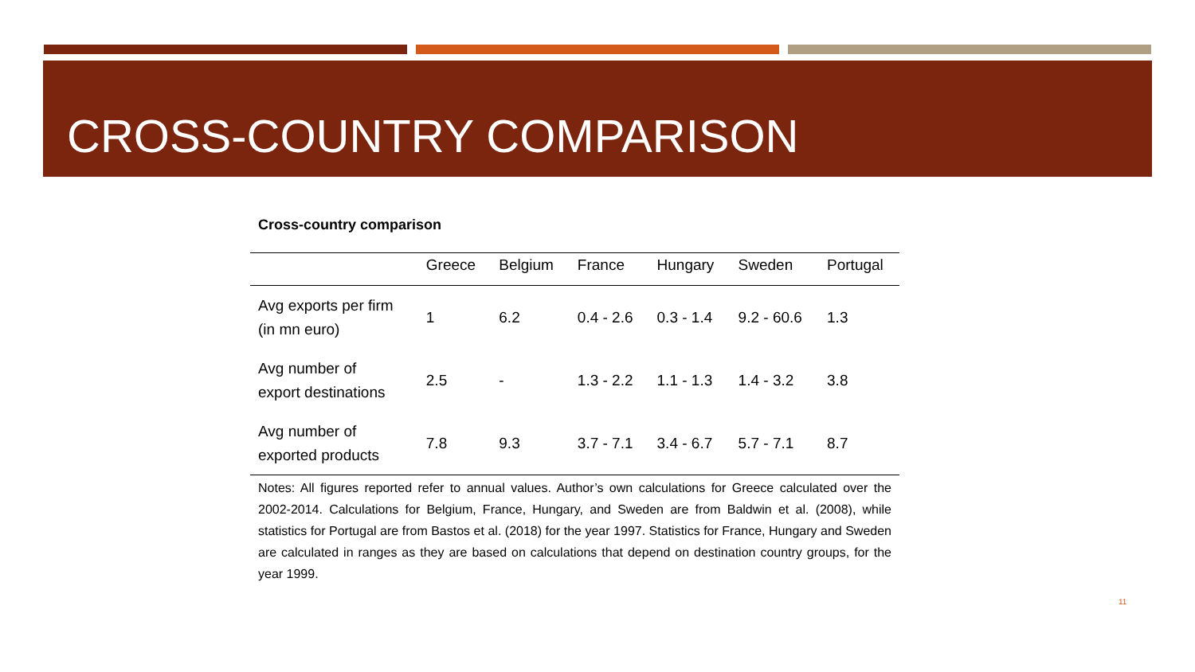CROSS-COUNTRY COMPARISON
Cross-country comparison
| | Greece | Belgium | France | Hungary | Sweden | Portugal |
| --- | --- | --- | --- | --- | --- | --- |
| Avg exports per firm (in mn euro) | 1 | 6.2 | 0.4 - 2.6 | 0.3 - 1.4 | 9.2 - 60.6 | 1.3 |
| Avg number of export destinations | 2.5 | - | 1.3 - 2.2 | 1.1 - 1.3 | 1.4 - 3.2 | 3.8 |
| Avg number of exported products | 7.8 | 9.3 | 3.7 - 7.1 | 3.4 - 6.7 | 5.7 - 7.1 | 8.7 |
Notes: All figures reported refer to annual values. Author’s own calculations for Greece calculated over the 2002-2014. Calculations for Belgium, France, Hungary, and Sweden are from Baldwin et al. (2008), while statistics for Portugal are from Bastos et al. (2018) for the year 1997. Statistics for France, Hungary and Sweden are calculated in ranges as they are based on calculations that depend on destination country groups, for the year 1999.
11